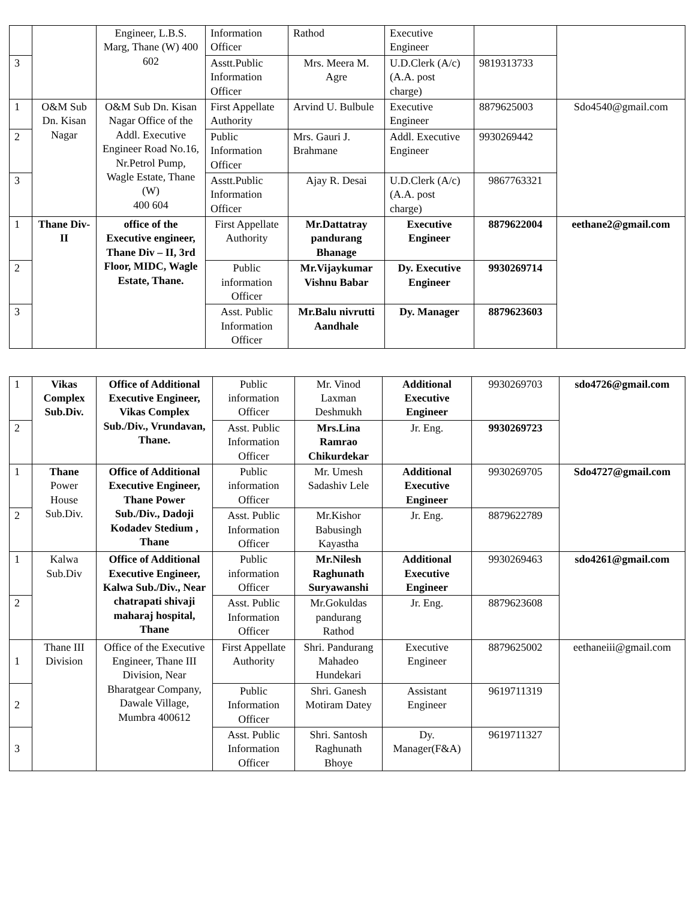| | | Engineer, L.B.S. Marg, Thane (W) 400 602 | Information Officer | Rathod | Executive Engineer | | |
| 3 | | | Asstt.Public Information Officer | Mrs. Meera M. Agre | U.D.Clerk (A/c) (A.A. post charge) | 9819313733 | |
| 1 | O&M Sub Dn. Kisan Nagar | O&M Sub Dn. Kisan Nagar Office of the Addl. Executive Engineer Road No.16, Nr.Petrol Pump, Wagle Estate, Thane (W) 400 604 | First Appellate Authority | Arvind U. Bulbule | Executive Engineer | 8879625003 | Sdo4540@gmail.com |
| 2 | | | Public Information Officer | Mrs. Gauri J. Brahmane | Addl. Executive Engineer | 9930269442 | |
| 3 | | | Asstt.Public Information Officer | Ajay R. Desai | U.D.Clerk (A/c) (A.A. post charge) | 9867763321 | |
| 1 | Thane Div- II | office of the Executive engineer, Thane Div – II, 3rd Floor, MIDC, Wagle Estate, Thane. | First Appellate Authority | Mr.Dattatray pandurang Bhanage | Executive Engineer | 8879622004 | eethane2@gmail.com |
| 2 | | | Public information Officer | Mr.Vijaykumar Vishnu Babar | Dy. Executive Engineer | 9930269714 | |
| 3 | | | Asst. Public Information Officer | Mr.Balu nivrutti Aandhale | Dy. Manager | 8879623603 | |
| 1 | Vikas Complex Sub.Div. | Office of Additional Executive Engineer, Vikas Complex Sub./Div., Vrundavan, Thane. | Public information Officer | Mr. Vinod Laxman Deshmukh | Additional Executive Engineer | 9930269703 | sdo4726@gmail.com |
| 2 | | | Asst. Public Information Officer | Mrs.Lina Ramrao Chikurdekar | Jr. Eng. | 9930269723 | |
| 1 | Thane Power House Sub.Div. | Office of Additional Executive Engineer, Thane Power Sub./Div., Dadoji Kodadev Stedium , Thane | Public information Officer | Mr. Umesh Sadashiv Lele | Additional Executive Engineer | 9930269705 | Sdo4727@gmail.com |
| 2 | | | Asst. Public Information Officer | Mr.Kishor Babusingh Kayastha | Jr. Eng. | 8879622789 | |
| 1 | Kalwa Sub.Div | Office of Additional Executive Engineer, Kalwa Sub./Div., Near chatrapati shivaji maharaj hospital, Thane | Public information Officer | Mr.Nilesh Raghunath Suryawanshi | Additional Executive Engineer | 9930269463 | sdo4261@gmail.com |
| 2 | | | Asst. Public Information Officer | Mr.Gokuldas pandurang Rathod | Jr. Eng. | 8879623608 | |
| 1 | Thane III Division | Office of the Executive Engineer, Thane III Division, Near Bharatgear Company, Dawale Village, Mumbra 400612 | First Appellate Authority | Shri. Pandurang Mahadeo Hundekari | Executive Engineer | 8879625002 | eethaneiii@gmail.com |
| 2 | | | Public Information Officer | Shri. Ganesh Motiram Datey | Assistant Engineer | 9619711319 | |
| 3 | | | Asst. Public Information Officer | Shri. Santosh Raghunath Bhoye | Dy. Manager(F&A) | 9619711327 | |